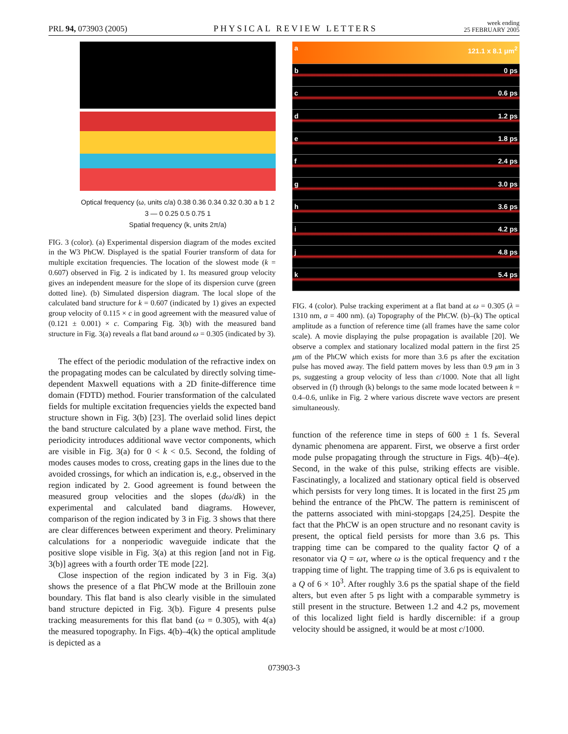PRL 94, 073903 (2005) PHYSICAL REVIEW LETTERS week ending
25 FEBRUARY 2005
Optical frequency (ω, units c/a) 0.38 0.36 0.34 0.32 0.30 a b 1 2 3 — 0 0.25 0.5 0.75 1
Spatial frequency (k, units 2π/a)
FIG. 3 (color). (a) Experimental dispersion diagram of the modes excited in the W3 PhCW. Displayed is the spatial Fourier transform of data for multiple excitation frequencies. The location of the slowest mode (k = 0.607) observed in Fig. 2 is indicated by 1. Its measured group velocity gives an independent measure for the slope of its dispersion curve (green dotted line). (b) Simulated dispersion diagram. The local slope of the calculated band structure for k = 0.607 (indicated by 1) gives an expected group velocity of 0.115 × c in good agreement with the measured value of (0.121 ± 0.001) × c. Comparing Fig. 3(b) with the measured band structure in Fig. 3(a) reveals a flat band around ω = 0.305 (indicated by 3).
The effect of the periodic modulation of the refractive index on the propagating modes can be calculated by directly solving time-dependent Maxwell equations with a 2D finite-difference time domain (FDTD) method. Fourier transformation of the calculated fields for multiple excitation frequencies yields the expected band structure shown in Fig. 3(b) [23]. The overlaid solid lines depict the band structure calculated by a plane wave method. First, the periodicity introduces additional wave vector components, which are visible in Fig. 3(a) for 0 < k < 0.5. Second, the folding of modes causes modes to cross, creating gaps in the lines due to the avoided crossings, for which an indication is, e.g., observed in the region indicated by 2. Good agreement is found between the measured group velocities and the slopes (dω/dk) in the experimental and calculated band diagrams. However, comparison of the region indicated by 3 in Fig. 3 shows that there are clear differences between experiment and theory. Preliminary calculations for a nonperiodic waveguide indicate that the positive slope visible in Fig. 3(a) at this region [and not in Fig. 3(b)] agrees with a fourth order TE mode [22].
Close inspection of the region indicated by 3 in Fig. 3(a) shows the presence of a flat PhCW mode at the Brillouin zone boundary. This flat band is also clearly visible in the simulated band structure depicted in Fig. 3(b). Figure 4 presents pulse tracking measurements for this flat band (ω = 0.305), with 4(a) the measured topography. In Figs. 4(b)–4(k) the optical amplitude is depicted as a
a 121.1 x 8.1 μm<sup>2</sup>
b 0 ps
c 0.6 ps
d 1.2 ps
e 1.8 ps
f 2.4 ps
g 3.0 ps
h 3.6 ps
i 4.2 ps
j 4.8 ps
k 5.4 ps
FIG. 4 (color). Pulse tracking experiment at a flat band at ω = 0.305 (λ = 1310 nm, a = 400 nm). (a) Topography of the PhCW. (b)–(k) The optical amplitude as a function of reference time (all frames have the same color scale). A movie displaying the pulse propagation is available [20]. We observe a complex and stationary localized modal pattern in the first 25 μm of the PhCW which exists for more than 3.6 ps after the excitation pulse has moved away. The field pattern moves by less than 0.9 μm in 3 ps, suggesting a group velocity of less than c/1000. Note that all light observed in (f) through (k) belongs to the same mode located between k = 0.4–0.6, unlike in Fig. 2 where various discrete wave vectors are present simultaneously.
function of the reference time in steps of 600 ± 1 fs. Several dynamic phenomena are apparent. First, we observe a first order mode pulse propagating through the structure in Figs. 4(b)–4(e). Second, in the wake of this pulse, striking effects are visible. Fascinatingly, a localized and stationary optical field is observed which persists for very long times. It is located in the first 25 μm behind the entrance of the PhCW. The pattern is reminiscent of the patterns associated with mini-stopgaps [24,25]. Despite the fact that the PhCW is an open structure and no resonant cavity is present, the optical field persists for more than 3.6 ps. This trapping time can be compared to the quality factor Q of a resonator via Q = ωτ, where ω is the optical frequency and τ the trapping time of light. The trapping time of 3.6 ps is equivalent to a Q of 6 × 10<sup>3</sup>. After roughly 3.6 ps the spatial shape of the field alters, but even after 5 ps light with a comparable symmetry is still present in the structure. Between 1.2 and 4.2 ps, movement of this localized light field is hardly discernible: if a group velocity should be assigned, it would be at most c/1000.
073903-3